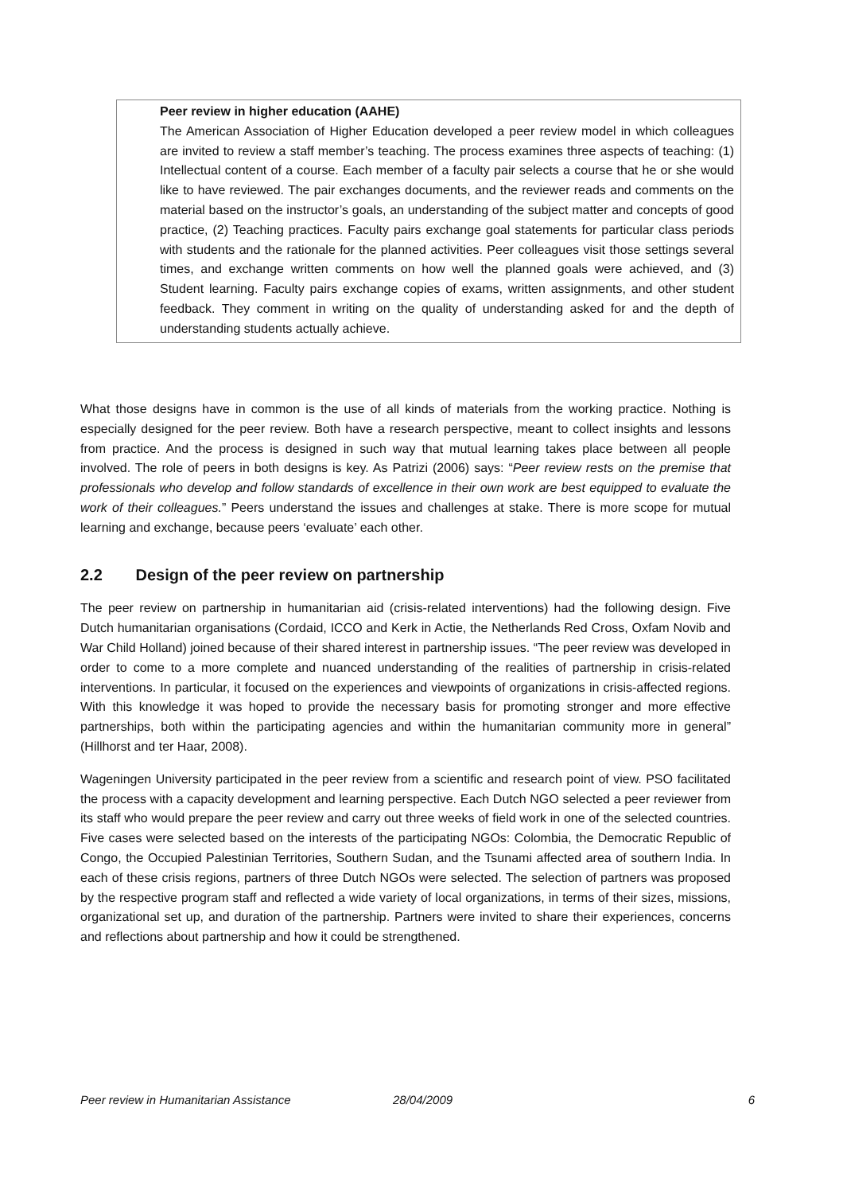Peer review in higher education (AAHE)
The American Association of Higher Education developed a peer review model in which colleagues are invited to review a staff member’s teaching. The process examines three aspects of teaching: (1) Intellectual content of a course. Each member of a faculty pair selects a course that he or she would like to have reviewed. The pair exchanges documents, and the reviewer reads and comments on the material based on the instructor’s goals, an understanding of the subject matter and concepts of good practice, (2) Teaching practices. Faculty pairs exchange goal statements for particular class periods with students and the rationale for the planned activities. Peer colleagues visit those settings several times, and exchange written comments on how well the planned goals were achieved, and (3) Student learning. Faculty pairs exchange copies of exams, written assignments, and other student feedback. They comment in writing on the quality of understanding asked for and the depth of understanding students actually achieve.
What those designs have in common is the use of all kinds of materials from the working practice. Nothing is especially designed for the peer review. Both have a research perspective, meant to collect insights and lessons from practice. And the process is designed in such way that mutual learning takes place between all people involved. The role of peers in both designs is key. As Patrizi (2006) says: “Peer review rests on the premise that professionals who develop and follow standards of excellence in their own work are best equipped to evaluate the work of their colleagues.” Peers understand the issues and challenges at stake. There is more scope for mutual learning and exchange, because peers ‘evaluate’ each other.
2.2 Design of the peer review on partnership
The peer review on partnership in humanitarian aid (crisis-related interventions) had the following design. Five Dutch humanitarian organisations (Cordaid, ICCO and Kerk in Actie, the Netherlands Red Cross, Oxfam Novib and War Child Holland) joined because of their shared interest in partnership issues. “The peer review was developed in order to come to a more complete and nuanced understanding of the realities of partnership in crisis-related interventions. In particular, it focused on the experiences and viewpoints of organizations in crisis-affected regions. With this knowledge it was hoped to provide the necessary basis for promoting stronger and more effective partnerships, both within the participating agencies and within the humanitarian community more in general” (Hillhorst and ter Haar, 2008).
Wageningen University participated in the peer review from a scientific and research point of view. PSO facilitated the process with a capacity development and learning perspective. Each Dutch NGO selected a peer reviewer from its staff who would prepare the peer review and carry out three weeks of field work in one of the selected countries. Five cases were selected based on the interests of the participating NGOs: Colombia, the Democratic Republic of Congo, the Occupied Palestinian Territories, Southern Sudan, and the Tsunami affected area of southern India. In each of these crisis regions, partners of three Dutch NGOs were selected. The selection of partners was proposed by the respective program staff and reflected a wide variety of local organizations, in terms of their sizes, missions, organizational set up, and duration of the partnership. Partners were invited to share their experiences, concerns and reflections about partnership and how it could be strengthened.
Peer review in Humanitarian Assistance 28/04/2009 6